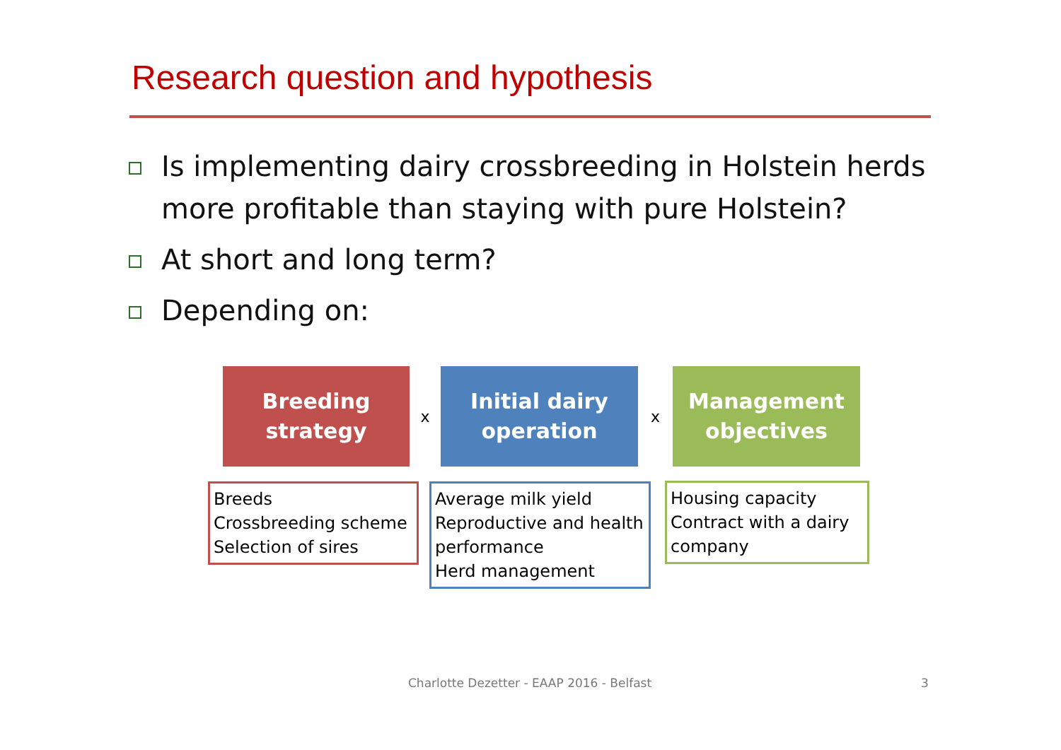Research question and hypothesis
Is implementing dairy crossbreeding in Holstein herds more profitable than staying with pure Holstein?
At short and long term?
Depending on:
Breeding
strategy
x
Initial dairy
operation
x
Management
objectives
Breeds
Crossbreeding scheme
Selection of sires
Average milk yield
Reproductive and health performance
Herd management
Housing capacity
Contract with a dairy company
Charlotte Dezetter - EAAP 2016 - Belfast
3